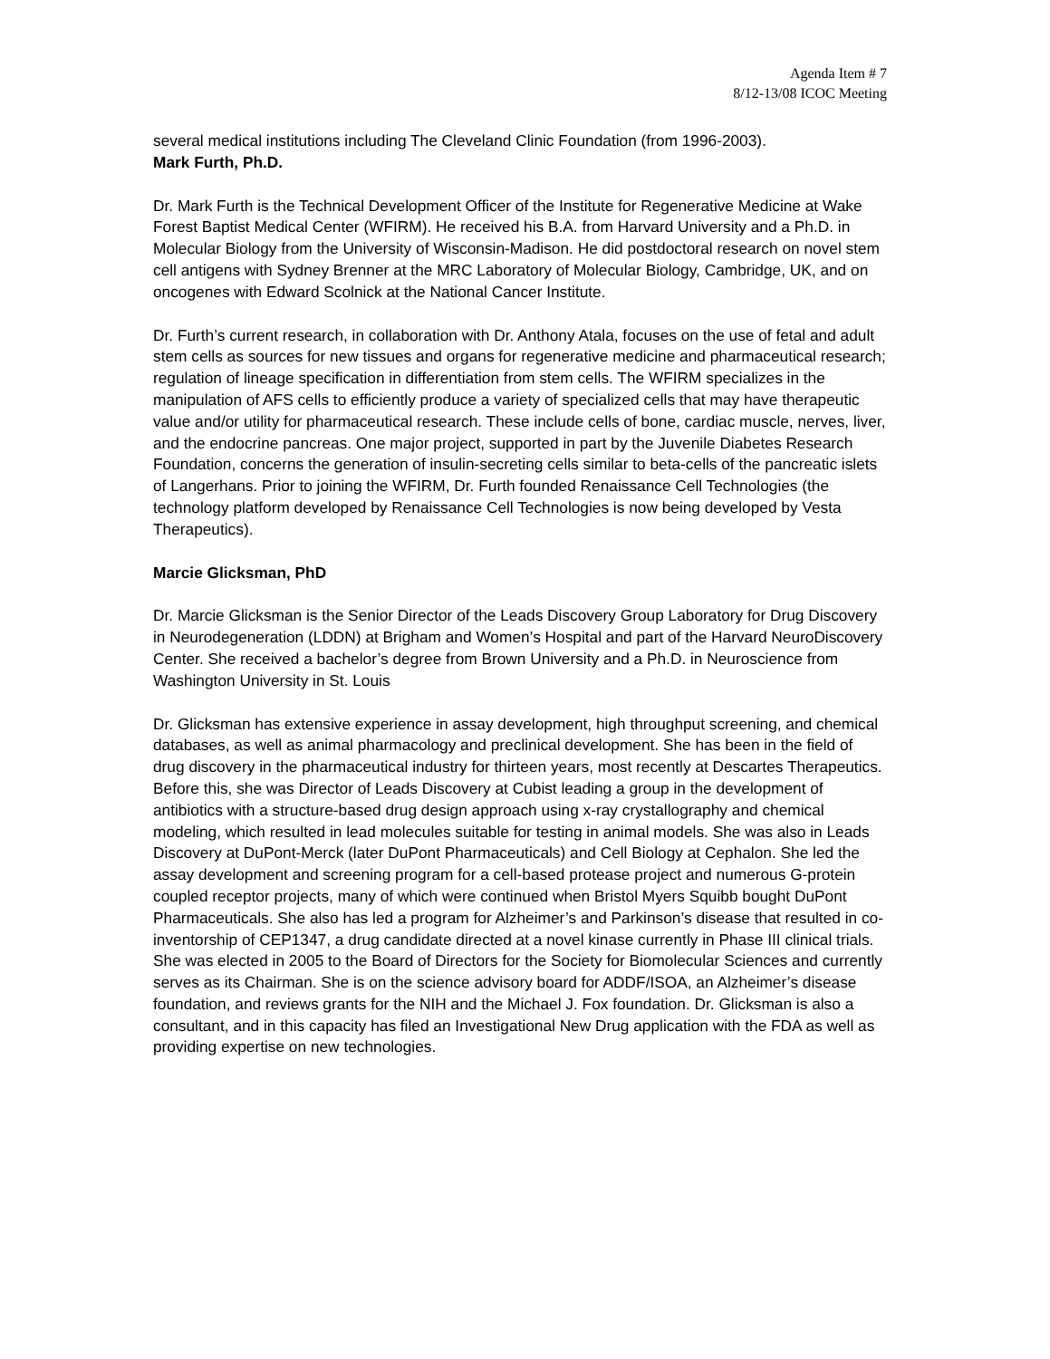Agenda Item # 7
8/12-13/08 ICOC Meeting
several medical institutions including The Cleveland Clinic Foundation (from 1996-2003).
Mark Furth, Ph.D.
Dr. Mark Furth is the Technical Development Officer of the Institute for Regenerative Medicine at Wake Forest Baptist Medical Center (WFIRM). He received his B.A. from Harvard University and a Ph.D. in Molecular Biology from the University of Wisconsin-Madison. He did postdoctoral research on novel stem cell antigens with Sydney Brenner at the MRC Laboratory of Molecular Biology, Cambridge, UK, and on oncogenes with Edward Scolnick at the National Cancer Institute.
Dr. Furth’s current research, in collaboration with Dr. Anthony Atala, focuses on the use of fetal and adult stem cells as sources for new tissues and organs for regenerative medicine and pharmaceutical research; regulation of lineage specification in differentiation from stem cells. The WFIRM specializes in the manipulation of AFS cells to efficiently produce a variety of specialized cells that may have therapeutic value and/or utility for pharmaceutical research. These include cells of bone, cardiac muscle, nerves, liver, and the endocrine pancreas. One major project, supported in part by the Juvenile Diabetes Research Foundation, concerns the generation of insulin-secreting cells similar to beta-cells of the pancreatic islets of Langerhans. Prior to joining the WFIRM, Dr. Furth founded Renaissance Cell Technologies (the technology platform developed by Renaissance Cell Technologies is now being developed by Vesta Therapeutics).
Marcie Glicksman, PhD
Dr. Marcie Glicksman is the Senior Director of the Leads Discovery Group Laboratory for Drug Discovery in Neurodegeneration (LDDN) at Brigham and Women’s Hospital and part of the Harvard NeuroDiscovery Center. She received a bachelor’s degree from Brown University and a Ph.D. in Neuroscience from Washington University in St. Louis
Dr. Glicksman has extensive experience in assay development, high throughput screening, and chemical databases, as well as animal pharmacology and preclinical development. She has been in the field of drug discovery in the pharmaceutical industry for thirteen years, most recently at Descartes Therapeutics. Before this, she was Director of Leads Discovery at Cubist leading a group in the development of antibiotics with a structure-based drug design approach using x-ray crystallography and chemical modeling, which resulted in lead molecules suitable for testing in animal models. She was also in Leads Discovery at DuPont-Merck (later DuPont Pharmaceuticals) and Cell Biology at Cephalon. She led the assay development and screening program for a cell-based protease project and numerous G-protein coupled receptor projects, many of which were continued when Bristol Myers Squibb bought DuPont Pharmaceuticals. She also has led a program for Alzheimer’s and Parkinson’s disease that resulted in co-inventorship of CEP1347, a drug candidate directed at a novel kinase currently in Phase III clinical trials. She was elected in 2005 to the Board of Directors for the Society for Biomolecular Sciences and currently serves as its Chairman. She is on the science advisory board for ADDF/ISOA, an Alzheimer’s disease foundation, and reviews grants for the NIH and the Michael J. Fox foundation. Dr. Glicksman is also a consultant, and in this capacity has filed an Investigational New Drug application with the FDA as well as providing expertise on new technologies.